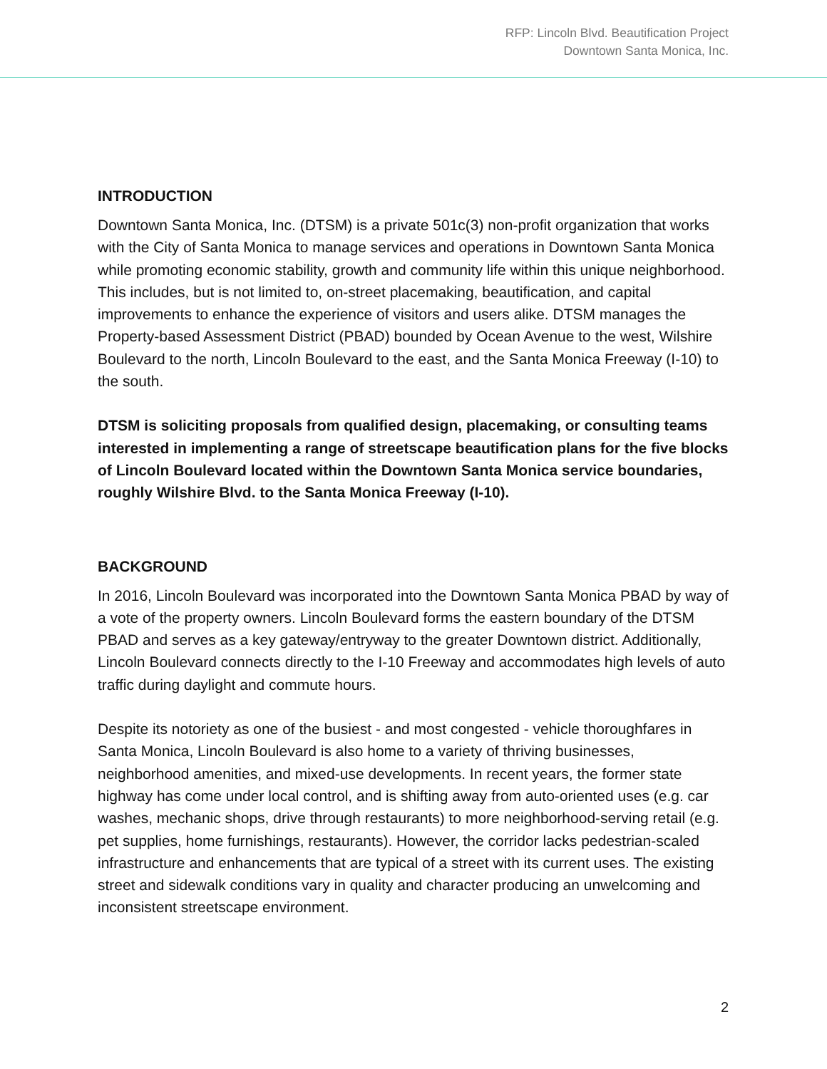RFP: Lincoln Blvd. Beautification Project
Downtown Santa Monica, Inc.
INTRODUCTION
Downtown Santa Monica, Inc. (DTSM) is a private 501c(3) non-profit organization that works with the City of Santa Monica to manage services and operations in Downtown Santa Monica while promoting economic stability, growth and community life within this unique neighborhood. This includes, but is not limited to, on-street placemaking, beautification, and capital improvements to enhance the experience of visitors and users alike. DTSM manages the Property-based Assessment District (PBAD) bounded by Ocean Avenue to the west, Wilshire Boulevard to the north, Lincoln Boulevard to the east, and the Santa Monica Freeway (I-10) to the south.
DTSM is soliciting proposals from qualified design, placemaking, or consulting teams interested in implementing a range of streetscape beautification plans for the five blocks of Lincoln Boulevard located within the Downtown Santa Monica service boundaries, roughly Wilshire Blvd. to the Santa Monica Freeway (I-10).
BACKGROUND
In 2016, Lincoln Boulevard was incorporated into the Downtown Santa Monica PBAD by way of a vote of the property owners. Lincoln Boulevard forms the eastern boundary of the DTSM PBAD and serves as a key gateway/entryway to the greater Downtown district. Additionally, Lincoln Boulevard connects directly to the I-10 Freeway and accommodates high levels of auto traffic during daylight and commute hours.
Despite its notoriety as one of the busiest - and most congested - vehicle thoroughfares in Santa Monica, Lincoln Boulevard is also home to a variety of thriving businesses, neighborhood amenities, and mixed-use developments. In recent years, the former state highway has come under local control, and is shifting away from auto-oriented uses (e.g. car washes, mechanic shops, drive through restaurants) to more neighborhood-serving retail (e.g. pet supplies, home furnishings, restaurants). However, the corridor lacks pedestrian-scaled infrastructure and enhancements that are typical of a street with its current uses. The existing street and sidewalk conditions vary in quality and character producing an unwelcoming and inconsistent streetscape environment.
2